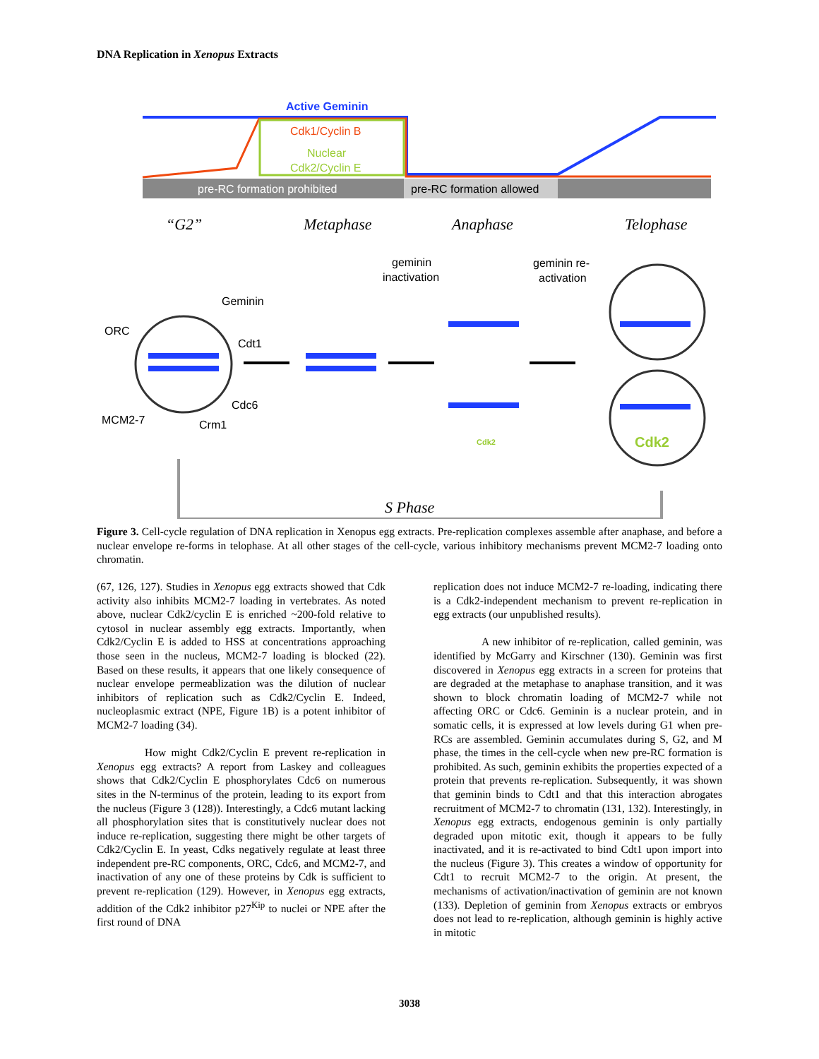DNA Replication in Xenopus Extracts
pre-RC formation prohibited
pre-RC formation allowed
Active Geminin
Cdk1/Cyclin B
Nuclear
Cdk2/Cyclin E
“G2”
Metaphase
Anaphase
Telophase
S Phase
geminin
inactivation
geminin re-
activation
Geminin
ORC
Cdt1
Cdc6
MCM2-7
Crm1
Cdk2
Cdk2
Figure 3. Cell-cycle regulation of DNA replication in Xenopus egg extracts. Pre-replication complexes assemble after anaphase, and before a nuclear envelope re-forms in telophase. At all other stages of the cell-cycle, various inhibitory mechanisms prevent MCM2-7 loading onto chromatin.
(67, 126, 127). Studies in Xenopus egg extracts showed that Cdk activity also inhibits MCM2-7 loading in vertebrates. As noted above, nuclear Cdk2/cyclin E is enriched ~200-fold relative to cytosol in nuclear assembly egg extracts. Importantly, when Cdk2/Cyclin E is added to HSS at concentrations approaching those seen in the nucleus, MCM2-7 loading is blocked (22). Based on these results, it appears that one likely consequence of nuclear envelope permeablization was the dilution of nuclear inhibitors of replication such as Cdk2/Cyclin E. Indeed, nucleoplasmic extract (NPE, Figure 1B) is a potent inhibitor of MCM2-7 loading (34).
How might Cdk2/Cyclin E prevent re-replication in Xenopus egg extracts? A report from Laskey and colleagues shows that Cdk2/Cyclin E phosphorylates Cdc6 on numerous sites in the N-terminus of the protein, leading to its export from the nucleus (Figure 3 (128)). Interestingly, a Cdc6 mutant lacking all phosphorylation sites that is constitutively nuclear does not induce re-replication, suggesting there might be other targets of Cdk2/Cyclin E. In yeast, Cdks negatively regulate at least three independent pre-RC components, ORC, Cdc6, and MCM2-7, and inactivation of any one of these proteins by Cdk is sufficient to prevent re-replication (129). However, in Xenopus egg extracts, addition of the Cdk2 inhibitor p27<sup>Kip</sup> to nuclei or NPE after the first round of DNA
replication does not induce MCM2-7 re-loading, indicating there is a Cdk2-independent mechanism to prevent re-replication in egg extracts (our unpublished results).
A new inhibitor of re-replication, called geminin, was identified by McGarry and Kirschner (130). Geminin was first discovered in Xenopus egg extracts in a screen for proteins that are degraded at the metaphase to anaphase transition, and it was shown to block chromatin loading of MCM2-7 while not affecting ORC or Cdc6. Geminin is a nuclear protein, and in somatic cells, it is expressed at low levels during G1 when pre-RCs are assembled. Geminin accumulates during S, G2, and M phase, the times in the cell-cycle when new pre-RC formation is prohibited. As such, geminin exhibits the properties expected of a protein that prevents re-replication. Subsequently, it was shown that geminin binds to Cdt1 and that this interaction abrogates recruitment of MCM2-7 to chromatin (131, 132). Interestingly, in Xenopus egg extracts, endogenous geminin is only partially degraded upon mitotic exit, though it appears to be fully inactivated, and it is re-activated to bind Cdt1 upon import into the nucleus (Figure 3). This creates a window of opportunity for Cdt1 to recruit MCM2-7 to the origin. At present, the mechanisms of activation/inactivation of geminin are not known (133). Depletion of geminin from Xenopus extracts or embryos does not lead to re-replication, although geminin is highly active in mitotic
3038